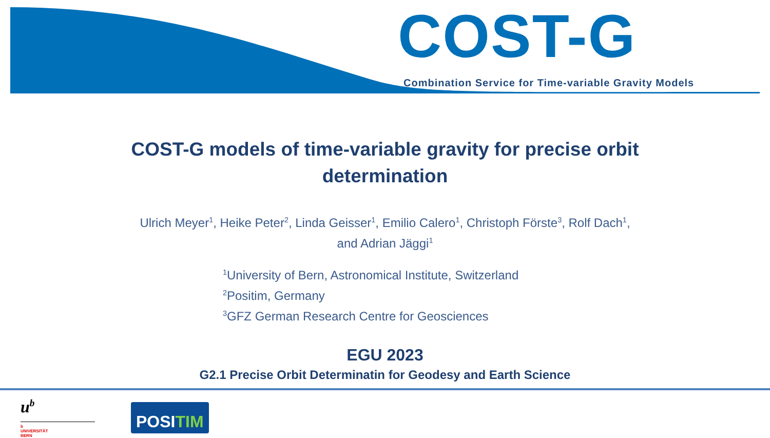COST-G
Combination Service for Time-variable Gravity Models
COST-G models of time-variable gravity for precise orbit
determination
Ulrich Meyer<sup>1</sup>, Heike Peter<sup>2</sup>, Linda Geisser<sup>1</sup>, Emilio Calero<sup>1</sup>, Christoph Förste<sup>3</sup>, Rolf Dach<sup>1</sup>,
and Adrian Jäggi<sup>1</sup>
<sup>1</sup> University of Bern, Astronomical Institute, Switzerland
<sup>2</sup> Positim, Germany
<sup>3</sup> GFZ German Research Centre for Geosciences
EGU 2023
G2.1 Precise Orbit Determinatin for Geodesy and Earth Science
u<sup>b</sup>
b
UNIVERSITÄT
BERN
POSITIM